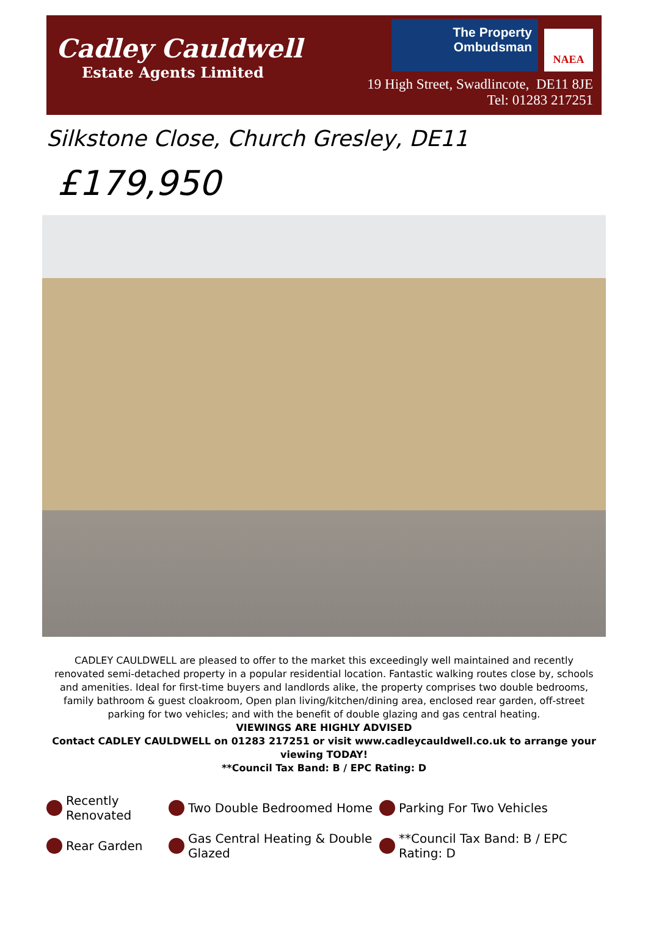Cadley Cauldwell
Estate Agents Limited
The Property
Ombudsman
NAEA
19 High Street, Swadlincote, DE11 8JE
Tel: 01283 217251
Silkstone Close, Church Gresley, DE11
£179,950
CADLEY CAULDWELL are pleased to offer to the market this exceedingly well maintained and recently renovated semi-detached property in a popular residential location. Fantastic walking routes close by, schools and amenities. Ideal for first-time buyers and landlords alike, the property comprises two double bedrooms, family bathroom & guest cloakroom, Open plan living/kitchen/dining area, enclosed rear garden, off-street parking for two vehicles; and with the benefit of double glazing and gas central heating.
VIEWINGS ARE HIGHLY ADVISED
Contact CADLEY CAULDWELL on 01283 217251 or visit www.cadleycauldwell.co.uk to arrange your viewing TODAY!
**Council Tax Band: B / EPC Rating: D
Recently Renovated
Two Double Bedroomed Home
Parking For Two Vehicles
Rear Garden
Gas Central Heating & Double Glazed
**Council Tax Band: B / EPC Rating: D